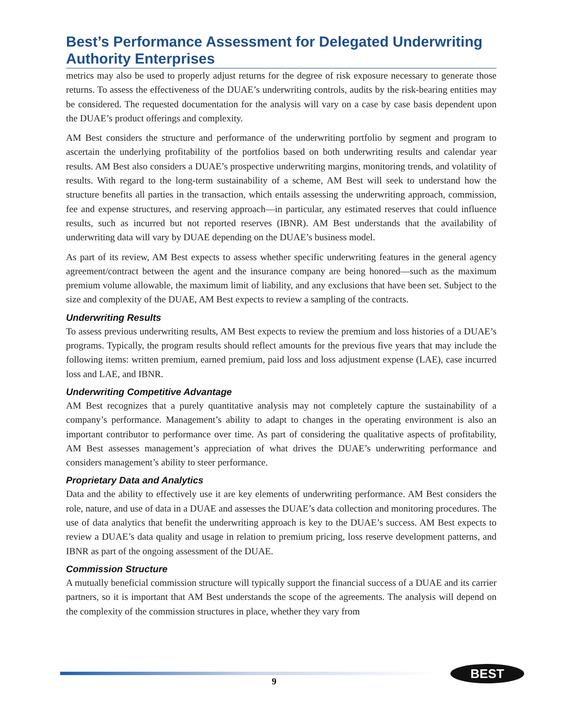Best’s Performance Assessment for Delegated Underwriting Authority Enterprises
metrics may also be used to properly adjust returns for the degree of risk exposure necessary to generate those returns. To assess the effectiveness of the DUAE’s underwriting controls, audits by the risk-bearing entities may be considered. The requested documentation for the analysis will vary on a case by case basis dependent upon the DUAE’s product offerings and complexity.
AM Best considers the structure and performance of the underwriting portfolio by segment and program to ascertain the underlying profitability of the portfolios based on both underwriting results and calendar year results. AM Best also considers a DUAE’s prospective underwriting margins, monitoring trends, and volatility of results. With regard to the long-term sustainability of a scheme, AM Best will seek to understand how the structure benefits all parties in the transaction, which entails assessing the underwriting approach, commission, fee and expense structures, and reserving approach—in particular, any estimated reserves that could influence results, such as incurred but not reported reserves (IBNR). AM Best understands that the availability of underwriting data will vary by DUAE depending on the DUAE’s business model.
As part of its review, AM Best expects to assess whether specific underwriting features in the general agency agreement/contract between the agent and the insurance company are being honored—such as the maximum premium volume allowable, the maximum limit of liability, and any exclusions that have been set. Subject to the size and complexity of the DUAE, AM Best expects to review a sampling of the contracts.
Underwriting Results
To assess previous underwriting results, AM Best expects to review the premium and loss histories of a DUAE’s programs. Typically, the program results should reflect amounts for the previous five years that may include the following items: written premium, earned premium, paid loss and loss adjustment expense (LAE), case incurred loss and LAE, and IBNR.
Underwriting Competitive Advantage
AM Best recognizes that a purely quantitative analysis may not completely capture the sustainability of a company’s performance. Management’s ability to adapt to changes in the operating environment is also an important contributor to performance over time. As part of considering the qualitative aspects of profitability, AM Best assesses management’s appreciation of what drives the DUAE’s underwriting performance and considers management’s ability to steer performance.
Proprietary Data and Analytics
Data and the ability to effectively use it are key elements of underwriting performance. AM Best considers the role, nature, and use of data in a DUAE and assesses the DUAE’s data collection and monitoring procedures. The use of data analytics that benefit the underwriting approach is key to the DUAE’s success. AM Best expects to review a DUAE’s data quality and usage in relation to premium pricing, loss reserve development patterns, and IBNR as part of the ongoing assessment of the DUAE.
Commission Structure
A mutually beneficial commission structure will typically support the financial success of a DUAE and its carrier partners, so it is important that AM Best understands the scope of the agreements. The analysis will depend on the complexity of the commission structures in place, whether they vary from
9
BEST